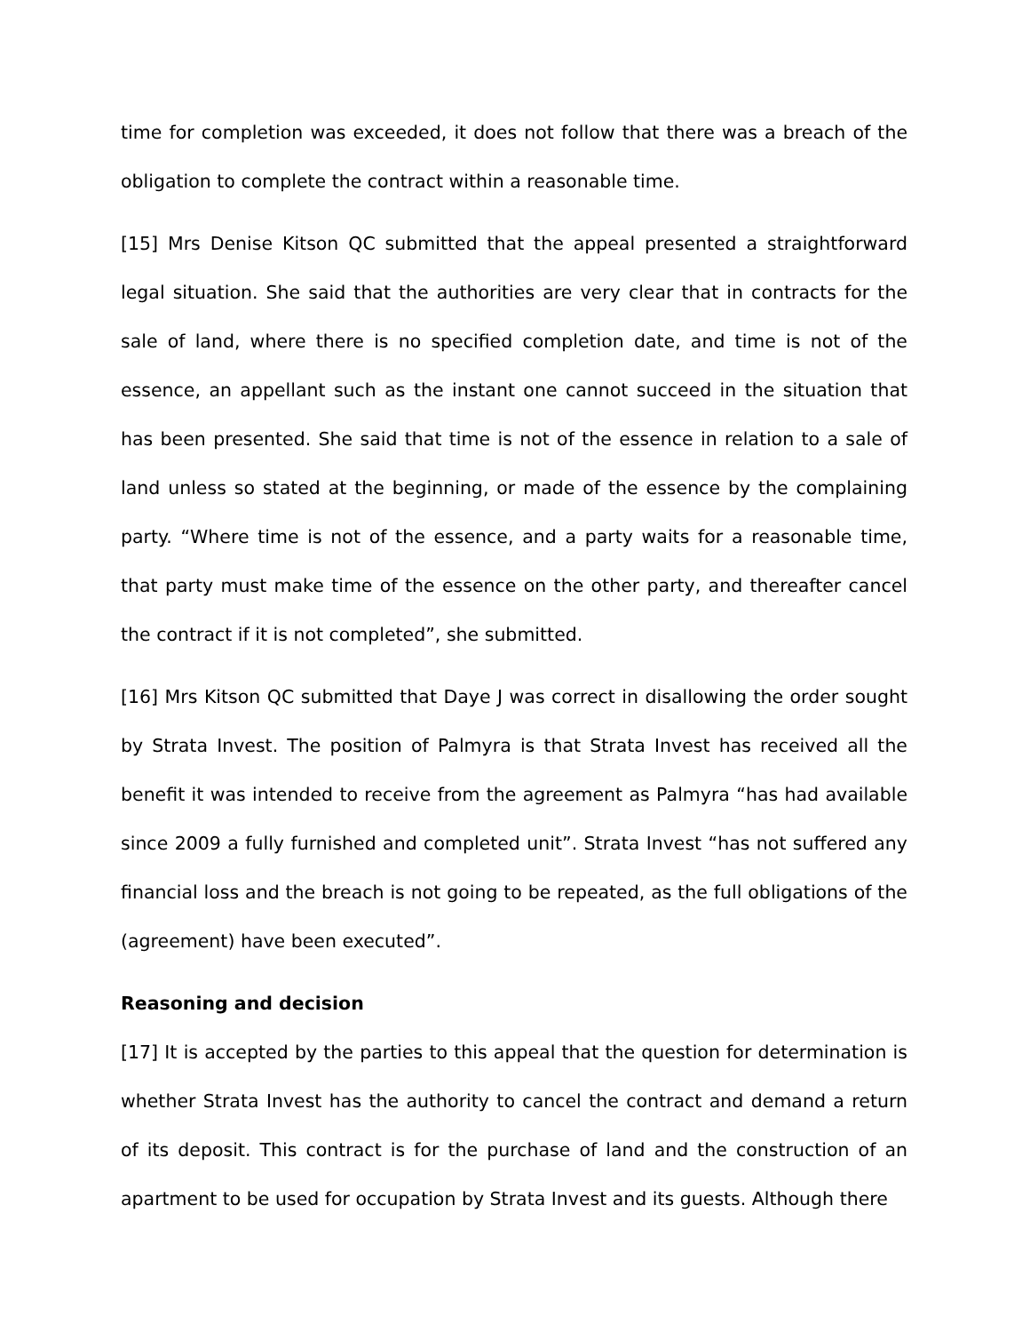time for completion was exceeded, it does not follow that there was a breach of the obligation to complete the contract within a reasonable time.
[15] Mrs Denise Kitson QC submitted that the appeal presented a straightforward legal situation. She said that the authorities are very clear that in contracts for the sale of land, where there is no specified completion date, and time is not of the essence, an appellant such as the instant one cannot succeed in the situation that has been presented. She said that time is not of the essence in relation to a sale of land unless so stated at the beginning, or made of the essence by the complaining party. “Where time is not of the essence, and a party waits for a reasonable time, that party must make time of the essence on the other party, and thereafter cancel the contract if it is not completed”, she submitted.
[16] Mrs Kitson QC submitted that Daye J was correct in disallowing the order sought by Strata Invest. The position of Palmyra is that Strata Invest has received all the benefit it was intended to receive from the agreement as Palmyra “has had available since 2009 a fully furnished and completed unit”. Strata Invest “has not suffered any financial loss and the breach is not going to be repeated, as the full obligations of the (agreement) have been executed”.
Reasoning and decision
[17] It is accepted by the parties to this appeal that the question for determination is whether Strata Invest has the authority to cancel the contract and demand a return of its deposit. This contract is for the purchase of land and the construction of an apartment to be used for occupation by Strata Invest and its guests. Although there